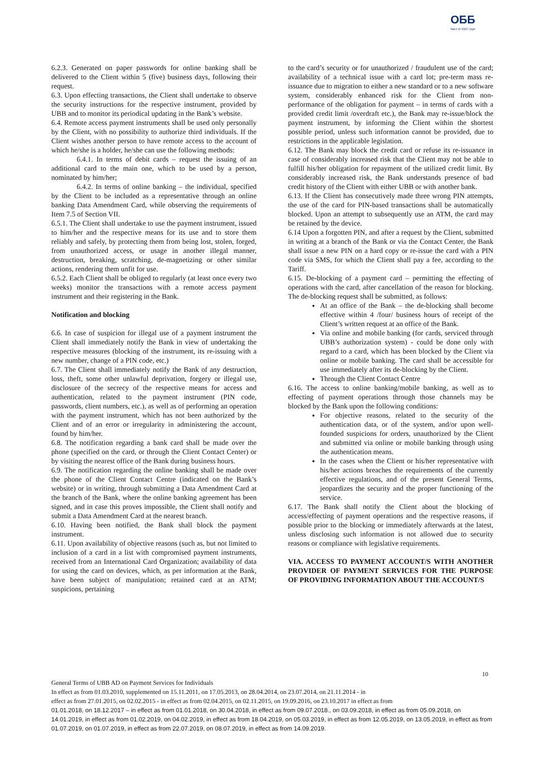ОББ
Част от KBC Груп
6.2.3. Generated on paper passwords for online banking shall be delivered to the Client within 5 (five) business days, following their request.
6.3. Upon effecting transactions, the Client shall undertake to observe the security instructions for the respective instrument, provided by UBB and to monitor its periodical updating in the Bank’s website.
6.4. Remote access payment instruments shall be used only personally by the Client, with no possibility to authorize third individuals. If the Client wishes another person to have remote access to the account of which he/she is a holder, he/she can use the following methods:
6.4.1. In terms of debit cards – request the issuing of an additional card to the main one, which to be used by a person, nominated by him/her;
6.4.2. In terms of online banking – the individual, specified by the Client to be included as a representative through an online banking Data Amendment Card, while observing the requirements of Item 7.5 of Section VII.
6.5.1. The Client shall undertake to use the payment instrument, issued to him/her and the respective means for its use and to store them reliably and safely, by protecting them from being lost, stolen, forged, from unauthorized access, or usage in another illegal manner, destruction, breaking, scratching, de-magnetizing or other similar actions, rendering them unfit for use.
6.5.2. Each Client shall be obliged to regularly (at least once every two weeks) monitor the transactions with a remote access payment instrument and their registering in the Bank.
Notification and blocking
6.6. In case of suspicion for illegal use of a payment instrument the Client shall immediately notify the Bank in view of undertaking the respective measures (blocking of the instrument, its re-issuing with a new number, change of a PIN code, etc.)
6.7. The Client shall immediately notify the Bank of any destruction, loss, theft, some other unlawful deprivation, forgery or illegal use, disclosure of the secrecy of the respective means for access and authentication, related to the payment instrument (PIN code, passwords, client numbers, etc.), as well as of performing an operation with the payment instrument, which has not been authorized by the Client and of an error or irregularity in administering the account, found by him/her.
6.8. The notification regarding a bank card shall be made over the phone (specified on the card, or through the Client Contact Center) or by visiting the nearest office of the Bank during business hours.
6.9. The notification regarding the online banking shall be made over the phone of the Client Contact Centre (indicated on the Bank’s website) or in writing, through submitting a Data Amendment Card at the branch of the Bank, where the online banking agreement has been signed, and in case this proves impossible, the Client shall notify and submit a Data Amendment Card at the nearest branch.
6.10. Having been notified, the Bank shall block the payment instrument.
6.11. Upon availability of objective reasons (such as, but not limited to inclusion of a card in a list with compromised payment instruments, received from an International Card Organization; availability of data for using the card on devices, which, as per information at the Bank, have been subject of manipulation; retained card at an ATM; suspicions, pertaining
to the card’s security or for unauthorized / fraudulent use of the card; availability of a technical issue with a card lot; pre-term mass re-issuance due to migration to either a new standard or to a new software system, considerably enhanced risk for the Client from non-performance of the obligation for payment – in terms of cards with a provided credit limit /overdraft etc.), the Bank may re-issue/block the payment instrument, by informing the Client within the shortest possible period, unless such information cannot be provided, due to restrictions in the applicable legislation.
6.12. The Bank may block the credit card or refuse its re-issuance in case of considerably increased risk that the Client may not be able to fulfill his/her obligation for repayment of the utilized credit limit. By considerably increased risk, the Bank understands presence of bad credit history of the Client with either UBB or with another bank.
6.13. If the Client has consecutively made three wrong PIN attempts, the use of the card for PIN-based transactions shall be automatically blocked. Upon an attempt to subsequently use an ATM, the card may be retained by the device.
6.14 Upon a forgotten PIN, and after a request by the Client, submitted in writing at a branch of the Bank or via the Contact Center, the Bank shall issue a new PIN on a hard copy or re-issue the card with a PIN code via SMS, for which the Client shall pay a fee, according to the Tariff.
6.15. De-blocking of a payment card – permitting the effecting of operations with the card, after cancellation of the reason for blocking. The de-blocking request shall be submitted, as follows:
At an office of the Bank – the de-blocking shall become effective within 4 /four/ business hours of receipt of the Client’s written request at an office of the Bank.
Via online and mobile banking (for cards, serviced through UBB’s authorization system) - could be done only with regard to a card, which has been blocked by the Client via online or mobile banking. The card shall be accessible for use immediately after its de-blocking by the Client.
Through the Client Contact Centre
6.16. The access to online banking/mobile banking, as well as to effecting of payment operations through those channels may be blocked by the Bank upon the following conditions:
For objective reasons, related to the security of the authentication data, or of the system, and/or upon well-founded suspicions for orders, unauthorized by the Client and submitted via online or mobile banking through using the authentication means.
In the cases when the Client or his/her representative with his/her actions breaches the requirements of the currently effective regulations, and of the present General Terms, jeopardizes the security and the proper functioning of the service.
6.17. The Bank shall notify the Client about the blocking of access/effecting of payment operations and the respective reasons, if possible prior to the blocking or immediately afterwards at the latest, unless disclosing such information is not allowed due to security reasons or compliance with legislative requirements.
VIA. ACCESS TO PAYMENT ACCOUNT/S WITH ANOTHER PROVIDER OF PAYMENT SERVICES FOR THE PURPOSE OF PROVIDING INFORMATION ABOUT THE ACCOUNT/S
10
General Terms of UBB AD on Payment Services for Individuals
In effect as from 01.03.2010, supplemented on 15.11.2011, on 17.05.2013, on 28.04.2014, on 23.07.2014, on 21.11.2014 - in
effect as from 27.01.2015, on 02.02.2015 - in effect as from 02.04.2015, on 02.11.2015, on 19.09.2016, on 23.10.2017 in effect as from
01.01.2018, on 18.12.2017 – in effect as from 01.01.2018, on 30.04.2018, in effect as from 09.07.2018., on 03.09.2018, in effect as from 05.09.2018, on 14.01.2019, in effect as from 01.02.2019, on 04.02.2019, in effect as from 18.04.2019, on 05.03.2019, in effect as from 12.05.2019, on 13.05.2019, in effect as from 01.07.2019, on 01.07.2019, in effect as from 22.07.2019, on 08.07.2019, in effect as from 14.09.2019.